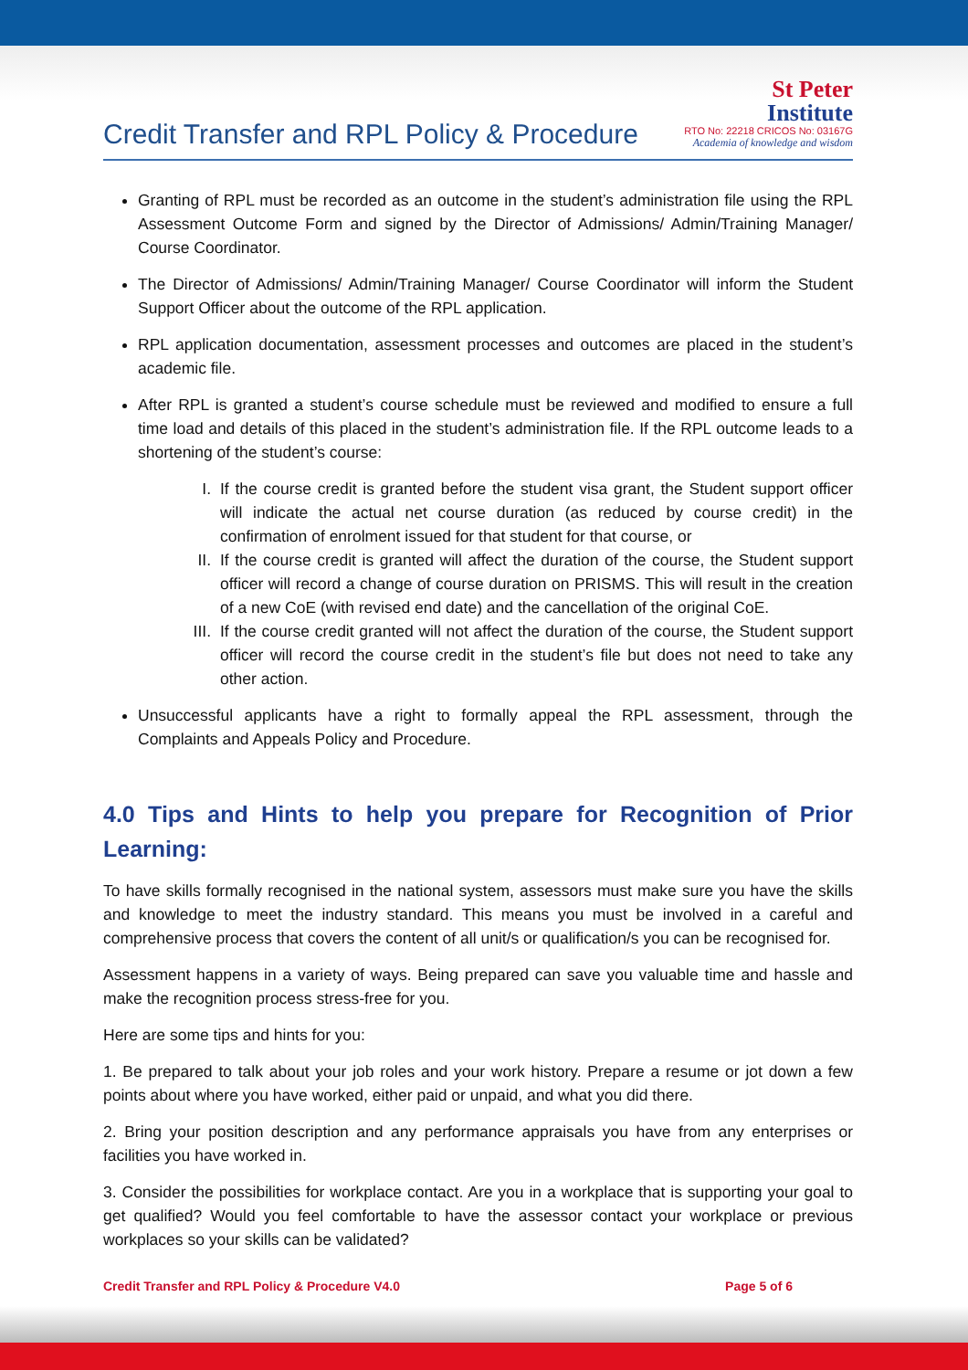Credit Transfer and RPL Policy & Procedure
St Peter
Institute
RTO No: 22218 CRICOS No: 03167G
Academia of knowledge and wisdom
Granting of RPL must be recorded as an outcome in the student’s administration file using the RPL Assessment Outcome Form and signed by the Director of Admissions/ Admin/Training Manager/ Course Coordinator.
The Director of Admissions/ Admin/Training Manager/ Course Coordinator will inform the Student Support Officer about the outcome of the RPL application.
RPL application documentation, assessment processes and outcomes are placed in the student’s academic file.
After RPL is granted a student’s course schedule must be reviewed and modified to ensure a full time load and details of this placed in the student’s administration file. If the RPL outcome leads to a shortening of the student’s course:
I. If the course credit is granted before the student visa grant, the Student support officer will indicate the actual net course duration (as reduced by course credit) in the confirmation of enrolment issued for that student for that course, or
II. If the course credit is granted will affect the duration of the course, the Student support officer will record a change of course duration on PRISMS. This will result in the creation of a new CoE (with revised end date) and the cancellation of the original CoE.
III.
If the course credit granted will not affect the duration of the course, the Student support officer will record the course credit in the student’s file but does not need to take any other action.
Unsuccessful applicants have a right to formally appeal the RPL assessment, through the Complaints and Appeals Policy and Procedure.
4.0 Tips and Hints to help you prepare for Recognition of Prior Learning:
To have skills formally recognised in the national system, assessors must make sure you have the skills and knowledge to meet the industry standard. This means you must be involved in a careful and comprehensive process that covers the content of all unit/s or qualification/s you can be recognised for.
Assessment happens in a variety of ways. Being prepared can save you valuable time and hassle and make the recognition process stress-free for you.
Here are some tips and hints for you:
1. Be prepared to talk about your job roles and your work history. Prepare a resume or jot down a few points about where you have worked, either paid or unpaid, and what you did there.
2. Bring your position description and any performance appraisals you have from any enterprises or facilities you have worked in.
3. Consider the possibilities for workplace contact. Are you in a workplace that is supporting your goal to get qualified? Would you feel comfortable to have the assessor contact your workplace or previous workplaces so your skills can be validated?
Credit Transfer and RPL Policy & Procedure V4.0 Page 5 of 6